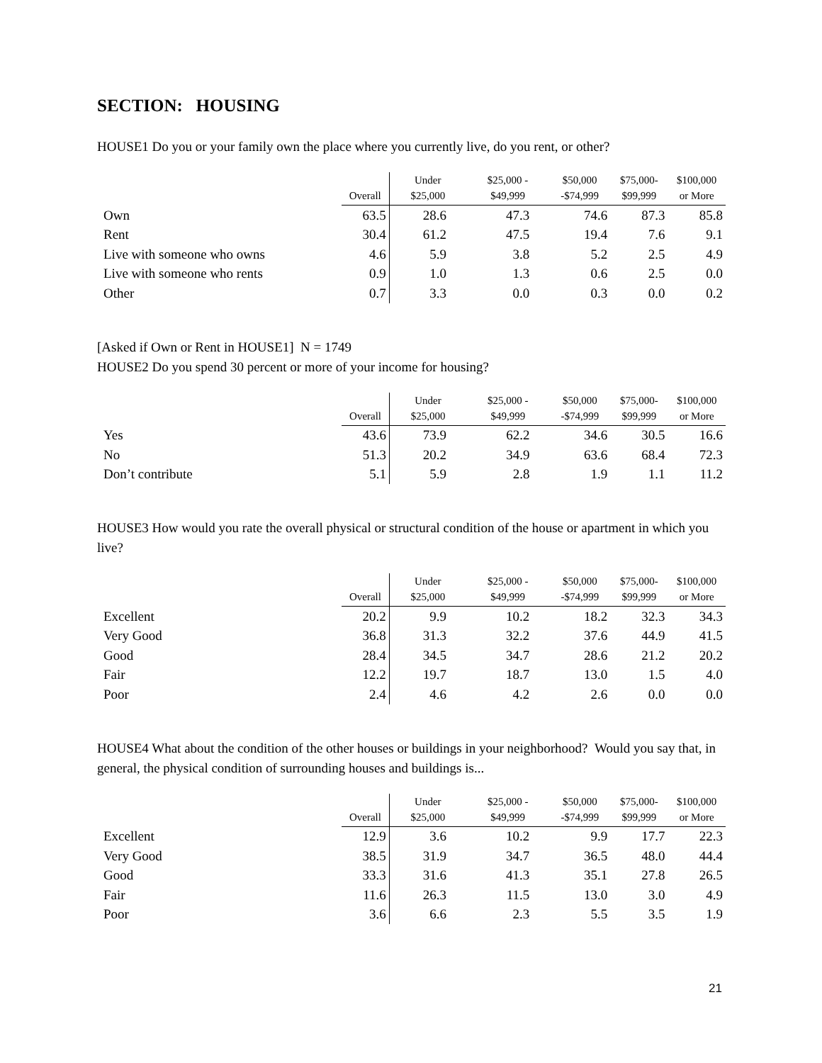SECTION: HOUSING
HOUSE1 Do you or your family own the place where you currently live, do you rent, or other?
| | Overall | Under $25,000 | $25,000 - $49,999 | $50,000 -$74,999 | $75,000- $99,999 | $100,000 or More |
| --- | --- | --- | --- | --- | --- | --- |
| Own | 63.5 | 28.6 | 47.3 | 74.6 | 87.3 | 85.8 |
| Rent | 30.4 | 61.2 | 47.5 | 19.4 | 7.6 | 9.1 |
| Live with someone who owns | 4.6 | 5.9 | 3.8 | 5.2 | 2.5 | 4.9 |
| Live with someone who rents | 0.9 | 1.0 | 1.3 | 0.6 | 2.5 | 0.0 |
| Other | 0.7 | 3.3 | 0.0 | 0.3 | 0.0 | 0.2 |
[Asked if Own or Rent in HOUSE1] N = 1749
HOUSE2 Do you spend 30 percent or more of your income for housing?
| | Overall | Under $25,000 | $25,000 - $49,999 | $50,000 -$74,999 | $75,000- $99,999 | $100,000 or More |
| --- | --- | --- | --- | --- | --- | --- |
| Yes | 43.6 | 73.9 | 62.2 | 34.6 | 30.5 | 16.6 |
| No | 51.3 | 20.2 | 34.9 | 63.6 | 68.4 | 72.3 |
| Don’t contribute | 5.1 | 5.9 | 2.8 | 1.9 | 1.1 | 11.2 |
HOUSE3 How would you rate the overall physical or structural condition of the house or apartment in which you live?
| | Overall | Under $25,000 | $25,000 - $49,999 | $50,000 -$74,999 | $75,000- $99,999 | $100,000 or More |
| --- | --- | --- | --- | --- | --- | --- |
| Excellent | 20.2 | 9.9 | 10.2 | 18.2 | 32.3 | 34.3 |
| Very Good | 36.8 | 31.3 | 32.2 | 37.6 | 44.9 | 41.5 |
| Good | 28.4 | 34.5 | 34.7 | 28.6 | 21.2 | 20.2 |
| Fair | 12.2 | 19.7 | 18.7 | 13.0 | 1.5 | 4.0 |
| Poor | 2.4 | 4.6 | 4.2 | 2.6 | 0.0 | 0.0 |
HOUSE4 What about the condition of the other houses or buildings in your neighborhood? Would you say that, in general, the physical condition of surrounding houses and buildings is...
| | Overall | Under $25,000 | $25,000 - $49,999 | $50,000 -$74,999 | $75,000- $99,999 | $100,000 or More |
| --- | --- | --- | --- | --- | --- | --- |
| Excellent | 12.9 | 3.6 | 10.2 | 9.9 | 17.7 | 22.3 |
| Very Good | 38.5 | 31.9 | 34.7 | 36.5 | 48.0 | 44.4 |
| Good | 33.3 | 31.6 | 41.3 | 35.1 | 27.8 | 26.5 |
| Fair | 11.6 | 26.3 | 11.5 | 13.0 | 3.0 | 4.9 |
| Poor | 3.6 | 6.6 | 2.3 | 5.5 | 3.5 | 1.9 |
21